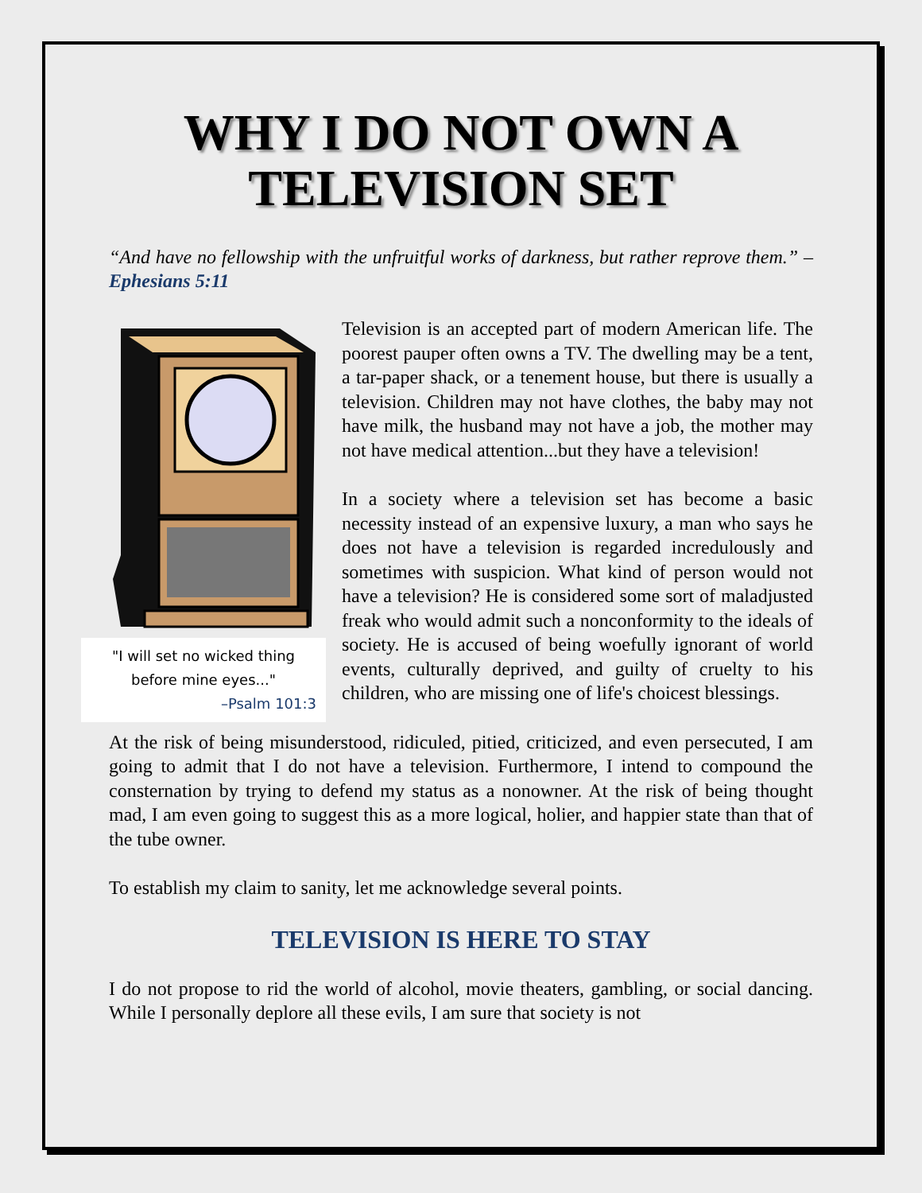WHY I DO NOT OWN A TELEVISION SET
“And have no fellowship with the unfruitful works of darkness, but rather reprove them.” –Ephesians 5:11
"I will set no wicked thing before mine eyes..."
–Psalm 101:3
Television is an accepted part of modern American life. The poorest pauper often owns a TV. The dwelling may be a tent, a tar-paper shack, or a tenement house, but there is usually a television. Children may not have clothes, the baby may not have milk, the husband may not have a job, the mother may not have medical attention...but they have a television!
In a society where a television set has become a basic necessity instead of an expensive luxury, a man who says he does not have a television is regarded incredulously and sometimes with suspicion. What kind of person would not have a television? He is considered some sort of maladjusted freak who would admit such a nonconformity to the ideals of society. He is accused of being woefully ignorant of world events, culturally deprived, and guilty of cruelty to his children, who are missing one of life's choicest blessings.
At the risk of being misunderstood, ridiculed, pitied, criticized, and even persecuted, I am going to admit that I do not have a television. Furthermore, I intend to compound the consternation by trying to defend my status as a nonowner. At the risk of being thought mad, I am even going to suggest this as a more logical, holier, and happier state than that of the tube owner.
To establish my claim to sanity, let me acknowledge several points.
TELEVISION IS HERE TO STAY
I do not propose to rid the world of alcohol, movie theaters, gambling, or social dancing. While I personally deplore all these evils, I am sure that society is not